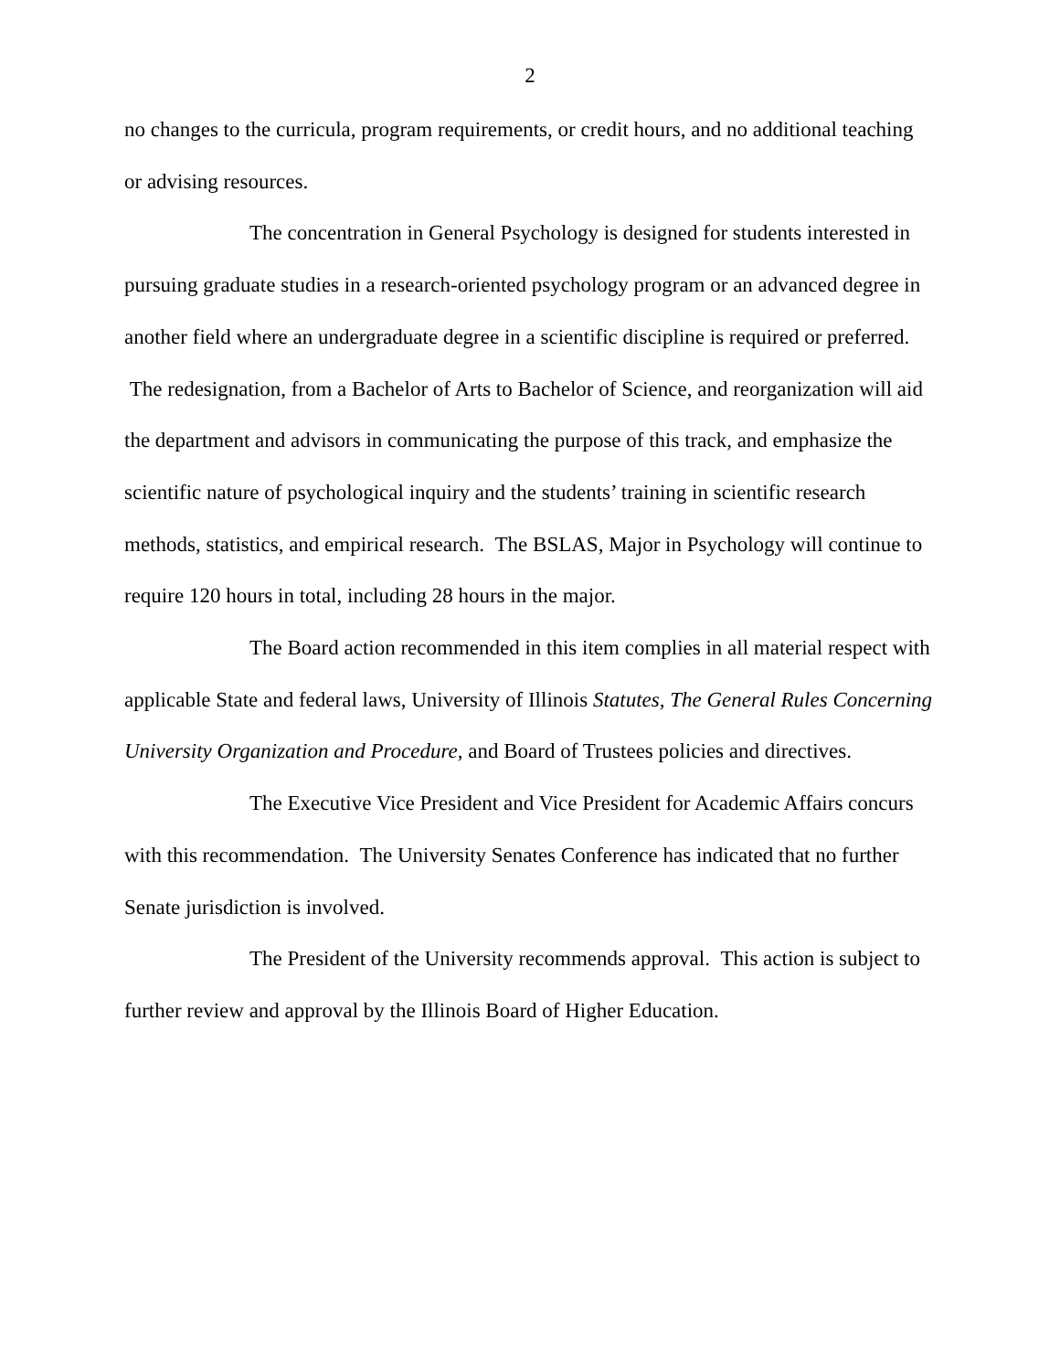2
no changes to the curricula, program requirements, or credit hours, and no additional teaching or advising resources.
The concentration in General Psychology is designed for students interested in pursuing graduate studies in a research-oriented psychology program or an advanced degree in another field where an undergraduate degree in a scientific discipline is required or preferred. The redesignation, from a Bachelor of Arts to Bachelor of Science, and reorganization will aid the department and advisors in communicating the purpose of this track, and emphasize the scientific nature of psychological inquiry and the students’ training in scientific research methods, statistics, and empirical research. The BSLAS, Major in Psychology will continue to require 120 hours in total, including 28 hours in the major.
The Board action recommended in this item complies in all material respect with applicable State and federal laws, University of Illinois Statutes, The General Rules Concerning University Organization and Procedure, and Board of Trustees policies and directives.
The Executive Vice President and Vice President for Academic Affairs concurs with this recommendation. The University Senates Conference has indicated that no further Senate jurisdiction is involved.
The President of the University recommends approval. This action is subject to further review and approval by the Illinois Board of Higher Education.